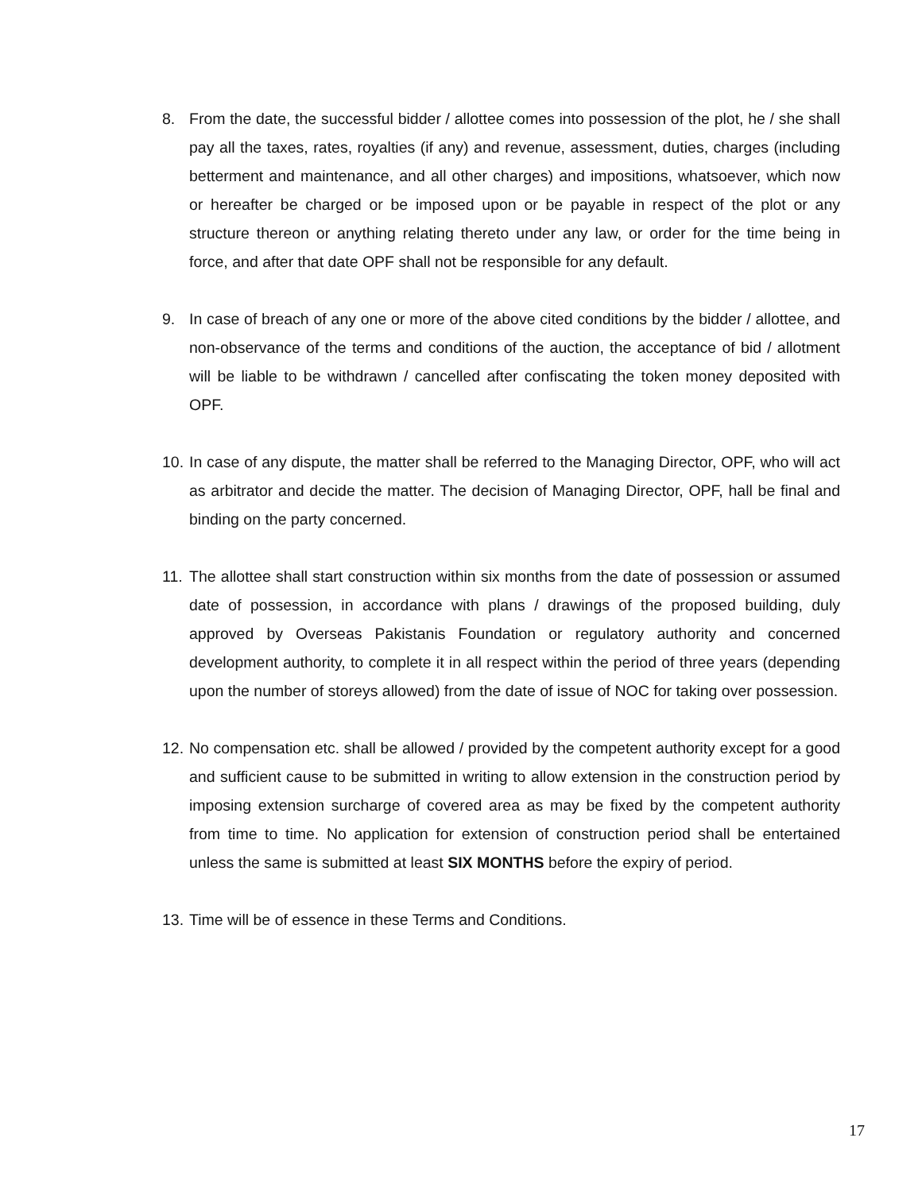8. From the date, the successful bidder / allottee comes into possession of the plot, he / she shall pay all the taxes, rates, royalties (if any) and revenue, assessment, duties, charges (including betterment and maintenance, and all other charges) and impositions, whatsoever, which now or hereafter be charged or be imposed upon or be payable in respect of the plot or any structure thereon or anything relating thereto under any law, or order for the time being in force, and after that date OPF shall not be responsible for any default.
9. In case of breach of any one or more of the above cited conditions by the bidder / allottee, and non-observance of the terms and conditions of the auction, the acceptance of bid / allotment will be liable to be withdrawn / cancelled after confiscating the token money deposited with OPF.
10.
In case of any dispute, the matter shall be referred to the Managing Director, OPF, who will act as arbitrator and decide the matter. The decision of Managing Director, OPF, hall be final and binding on the party concerned.
11.
The allottee shall start construction within six months from the date of possession or assumed date of possession, in accordance with plans / drawings of the proposed building, duly approved by Overseas Pakistanis Foundation or regulatory authority and concerned development authority, to complete it in all respect within the period of three years (depending upon the number of storeys allowed) from the date of issue of NOC for taking over possession.
12.
No compensation etc. shall be allowed / provided by the competent authority except for a good and sufficient cause to be submitted in writing to allow extension in the construction period by imposing extension surcharge of covered area as may be fixed by the competent authority from time to time. No application for extension of construction period shall be entertained unless the same is submitted at least SIX MONTHS before the expiry of period.
13.
Time will be of essence in these Terms and Conditions.
17